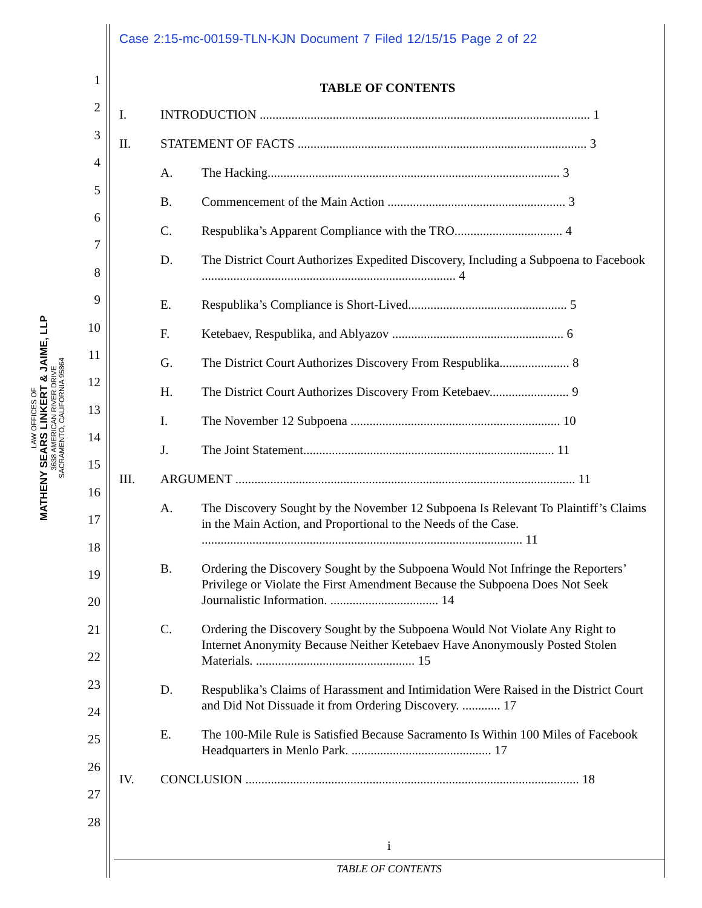LAW OFFICES OF
MATHENY SEARS LINKERT & JAIME, LLP
3638 AMERICAN RIVER DRIVE
SACRAMENTO, CALIFORNIA 95864
1
2
3
4
5
6
7
8
9
10
11
12
13
14
15
16
17
18
19
20
21
22
23
24
25
26
27
28
Case 2:15-mc-00159-TLN-KJN Document 7 Filed 12/15/15 Page 2 of 22
TABLE OF CONTENTS
I. INTRODUCTION ........................................................................................................ 1
II. STATEMENT OF FACTS ........................................................................................... 3
A. The Hacking............................................................................................ 3
B. Commencement of the Main Action ........................................................ 3
C. Respublika’s Apparent Compliance with the TRO.................................. 4
D. The District Court Authorizes Expedited Discovery, Including a Subpoena to Facebook ................................................................................ 4
E. Respublika’s Compliance is Short-Lived.................................................. 5
F. Ketebaev, Respublika, and Ablyazov ...................................................... 6
G. The District Court Authorizes Discovery From Respublika...................... 8
H. The District Court Authorizes Discovery From Ketebaev......................... 9
I. The November 12 Subpoena .................................................................. 10
J. The Joint Statement............................................................................... 11
III. ARGUMENT ........................................................................................................... 11
A. The Discovery Sought by the November 12 Subpoena Is Relevant To Plaintiff’s Claims in the Main Action, and Proportional to the Needs of the Case. ..................................................................................................... 11
B. Ordering the Discovery Sought by the Subpoena Would Not Infringe the Reporters’ Privilege or Violate the First Amendment Because the Subpoena Does Not Seek Journalistic Information. .................................. 14
C. Ordering the Discovery Sought by the Subpoena Would Not Violate Any Right to Internet Anonymity Because Neither Ketebaev Have Anonymously Posted Stolen Materials. .................................................. 15
D. Respublika’s Claims of Harassment and Intimidation Were Raised in the District Court and Did Not Dissuade it from Ordering Discovery. ............ 17
E. The 100-Mile Rule is Satisfied Because Sacramento Is Within 100 Miles of Facebook Headquarters in Menlo Park. ............................................ 17
IV. CONCLUSION ......................................................................................................... 18
i
TABLE OF CONTENTS